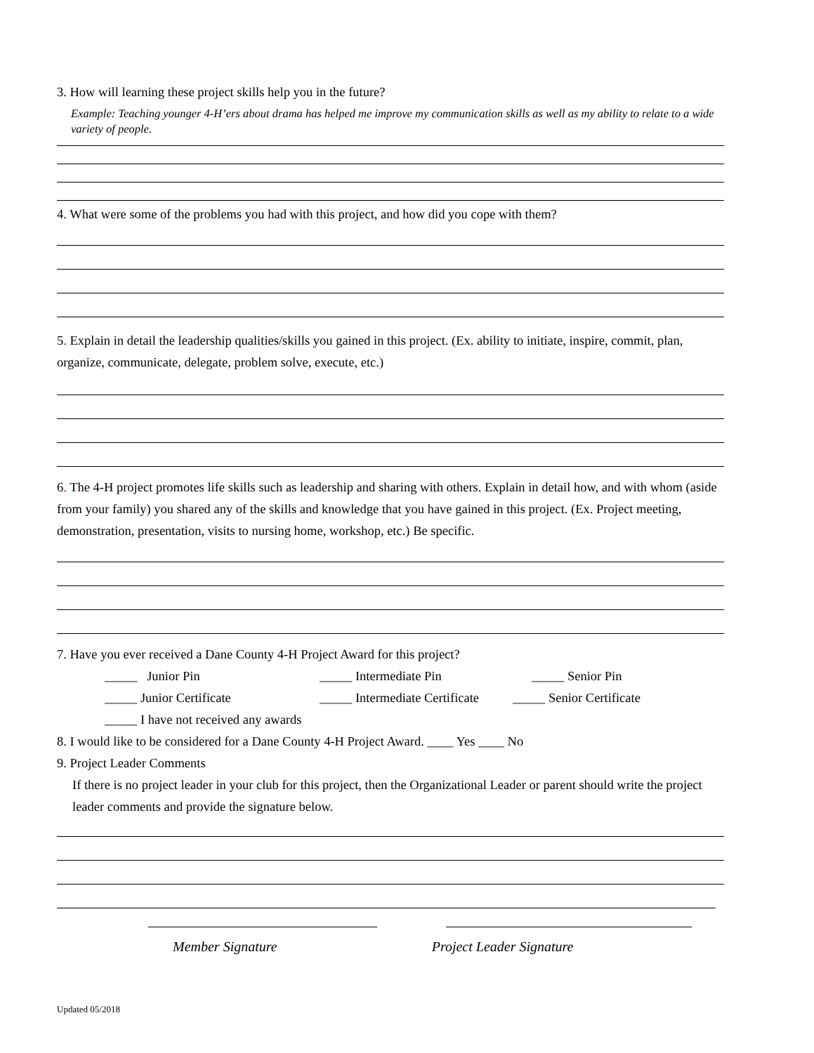3. How will learning these project skills help you in the future?
Example: Teaching younger 4-H’ers about drama has helped me improve my communication skills as well as my ability to relate to a wide variety of people.
4. What were some of the problems you had with this project, and how did you cope with them?
5. Explain in detail the leadership qualities/skills you gained in this project. (Ex. ability to initiate, inspire, commit, plan, organize, communicate, delegate, problem solve, execute, etc.)
6. The 4-H project promotes life skills such as leadership and sharing with others. Explain in detail how, and with whom (aside from your family) you shared any of the skills and knowledge that you have gained in this project. (Ex. Project meeting, demonstration, presentation, visits to nursing home, workshop, etc.) Be specific.
7. Have you ever received a Dane County 4-H Project Award for this project?
_____ Junior Pin _____ Intermediate Pin _____ Senior Pin
_____ Junior Certificate _____ Intermediate Certificate _____ Senior Certificate
_____ I have not received any awards
8. I would like to be considered for a Dane County 4-H Project Award. ____ Yes ____ No
9. Project Leader Comments
If there is no project leader in your club for this project, then the Organizational Leader or parent should write the project leader comments and provide the signature below.
Member Signature Project Leader Signature
Updated 05/2018